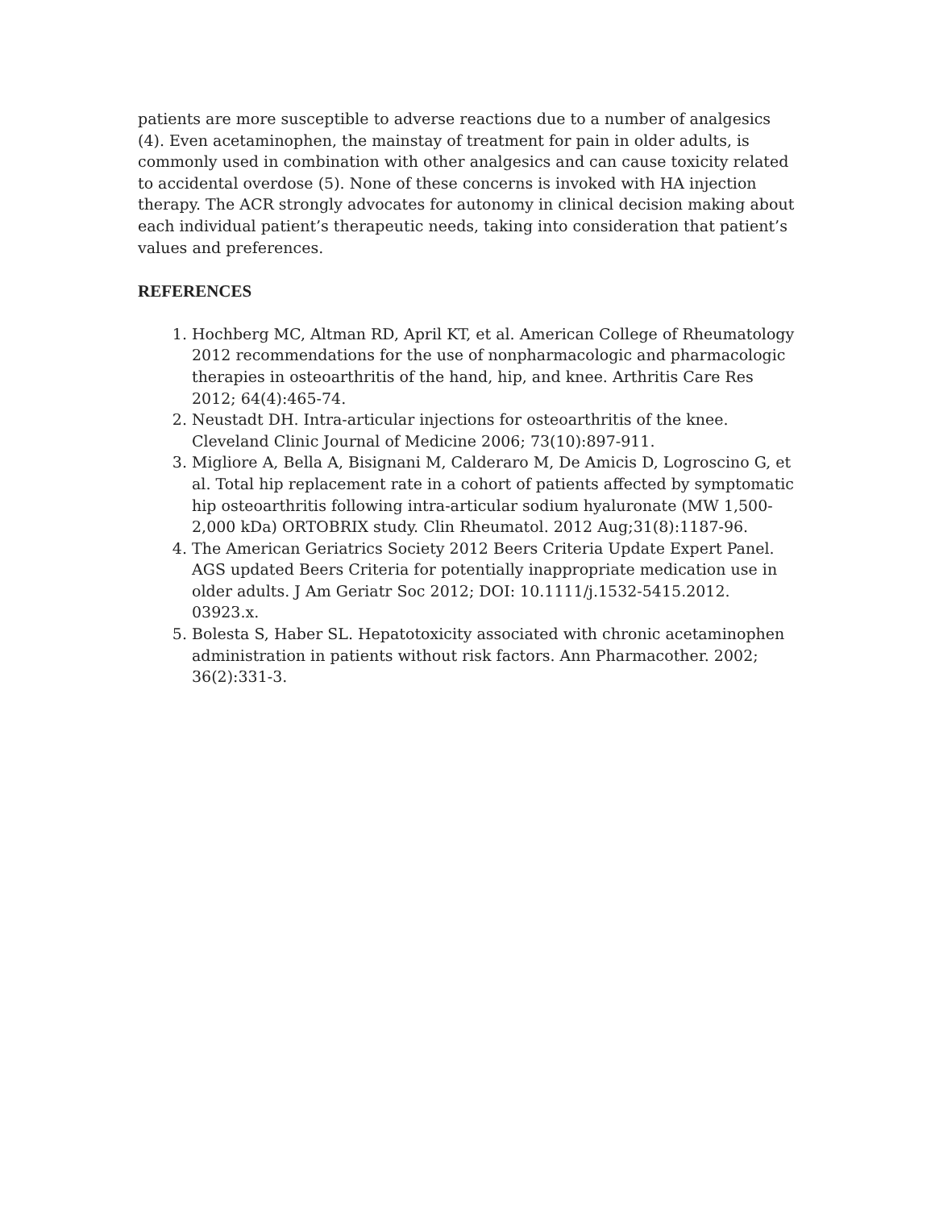patients are more susceptible to adverse reactions due to a number of analgesics (4). Even acetaminophen, the mainstay of treatment for pain in older adults, is commonly used in combination with other analgesics and can cause toxicity related to accidental overdose (5). None of these concerns is invoked with HA injection therapy. The ACR strongly advocates for autonomy in clinical decision making about each individual patient’s therapeutic needs, taking into consideration that patient’s values and preferences.
REFERENCES
1. Hochberg MC, Altman RD, April KT, et al. American College of Rheumatology 2012 recommendations for the use of nonpharmacologic and pharmacologic therapies in osteoarthritis of the hand, hip, and knee. Arthritis Care Res 2012; 64(4):465-74.
2. Neustadt DH. Intra-articular injections for osteoarthritis of the knee. Cleveland Clinic Journal of Medicine 2006; 73(10):897-911.
3. Migliore A, Bella A, Bisignani M, Calderaro M, De Amicis D, Logroscino G, et al. Total hip replacement rate in a cohort of patients affected by symptomatic hip osteoarthritis following intra-articular sodium hyaluronate (MW 1,500-2,000 kDa) ORTOBRIX study. Clin Rheumatol. 2012 Aug;31(8):1187-96.
4. The American Geriatrics Society 2012 Beers Criteria Update Expert Panel. AGS updated Beers Criteria for potentially inappropriate medication use in older adults. J Am Geriatr Soc 2012; DOI: 10.1111/j.1532-5415.2012. 03923.x.
5. Bolesta S, Haber SL. Hepatotoxicity associated with chronic acetaminophen administration in patients without risk factors. Ann Pharmacother. 2002; 36(2):331-3.